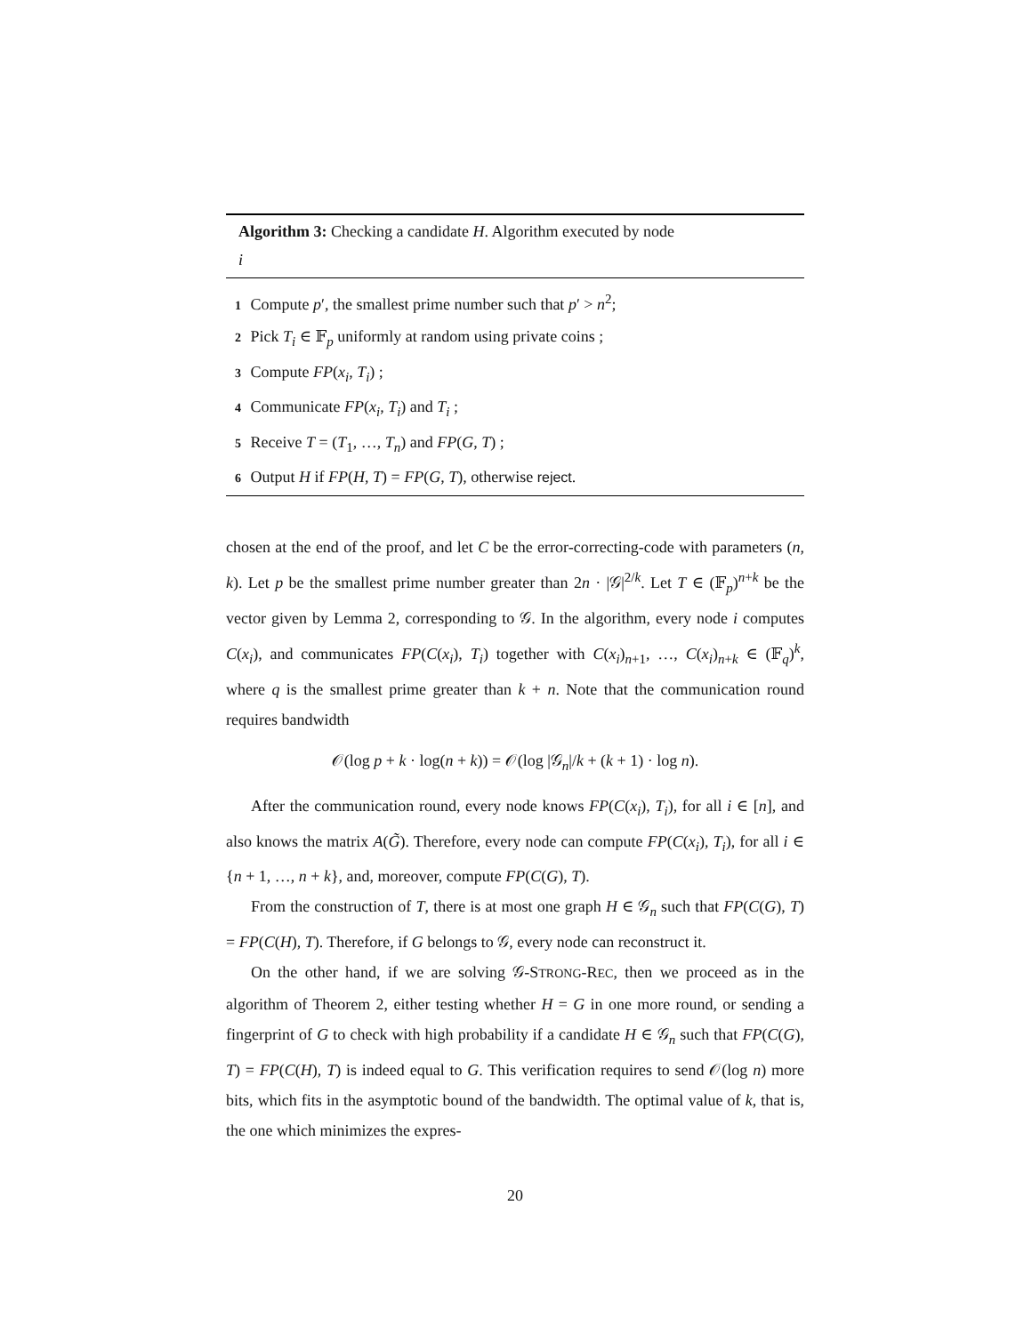Algorithm 3: Checking a candidate H. Algorithm executed by node
i
1 Compute p′, the smallest prime number such that p′ > n<sup>2</sup>;
2 Pick T<sub>i</sub> ∈ 𝔽<sub>p</sub> uniformly at random using private coins ;
3 Compute FP(x<sub>i</sub>, T<sub>i</sub>) ;
4 Communicate FP(x<sub>i</sub>, T<sub>i</sub>) and T<sub>i</sub> ;
5 Receive T = (T<sub>1</sub>, …, T<sub>n</sub>) and FP(G, T) ;
6 Output H if FP(H, T) = FP(G, T), otherwise reject.
chosen at the end of the proof, and let C be the error-correcting-code with parameters (n, k). Let p be the smallest prime number greater than 2n · |𝒢|<sup>2/k</sup>. Let T ∈ (𝔽<sub>p</sub>)<sup>n+k</sup> be the vector given by Lemma 2, corresponding to 𝒢. In the algorithm, every node i computes C(x<sub>i</sub>), and communicates FP(C(x<sub>i</sub>), T<sub>i</sub>) together with C(x<sub>i</sub>)<sub>n+1</sub>, …, C(x<sub>i</sub>)<sub>n+k</sub> ∈ (𝔽<sub>q</sub>)<sup>k</sup>, where q is the smallest prime greater than k + n. Note that the communication round requires bandwidth
𝒪(log p + k · log(n + k)) = 𝒪(log |𝒢<sub>n</sub>|/k + (k + 1) · log n).
After the communication round, every node knows FP(C(x<sub>i</sub>), T<sub>i</sub>), for all i ∈ [n], and also knows the matrix A(G̃). Therefore, every node can compute FP(C(x<sub>i</sub>), T<sub>i</sub>), for all i ∈ {n + 1, …, n + k}, and, moreover, compute FP(C(G), T).
From the construction of T, there is at most one graph H ∈ 𝒢<sub>n</sub> such that FP(C(G), T) = FP(C(H), T). Therefore, if G belongs to 𝒢, every node can reconstruct it.
On the other hand, if we are solving 𝒢-STRONG-REC, then we proceed as in the algorithm of Theorem 2, either testing whether H = G in one more round, or sending a fingerprint of G to check with high probability if a candidate H ∈ 𝒢<sub>n</sub> such that FP(C(G), T) = FP(C(H), T) is indeed equal to G. This verification requires to send 𝒪(log n) more bits, which fits in the asymptotic bound of the bandwidth. The optimal value of k, that is, the one which minimizes the expres-
20